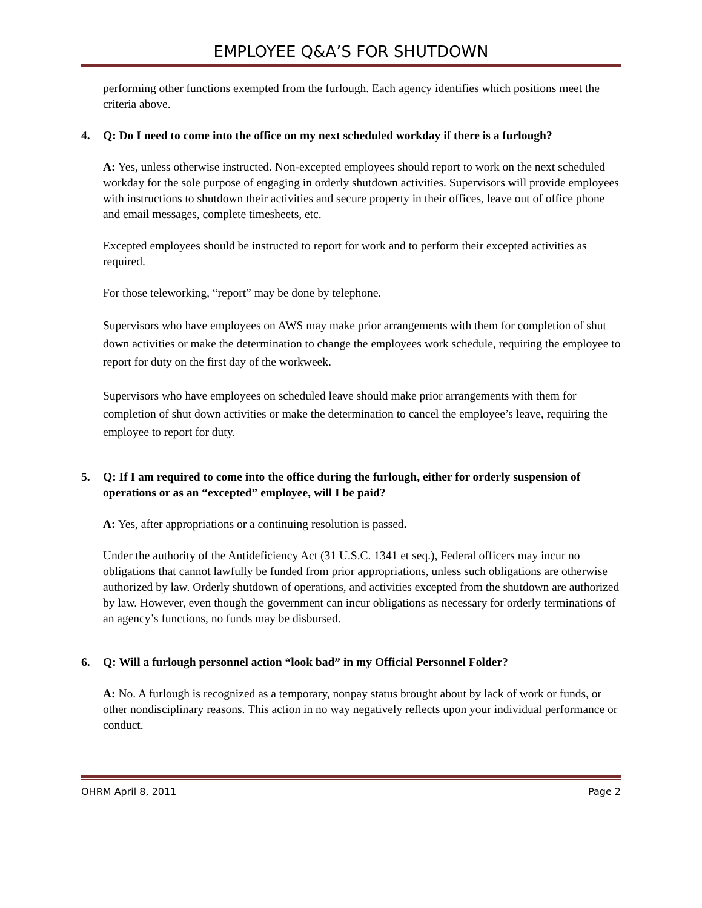EMPLOYEE Q&A’S FOR SHUTDOWN
performing other functions exempted from the furlough. Each agency identifies which positions meet the criteria above.
4. Q: Do I need to come into the office on my next scheduled workday if there is a furlough?
A: Yes, unless otherwise instructed. Non-excepted employees should report to work on the next scheduled workday for the sole purpose of engaging in orderly shutdown activities. Supervisors will provide employees with instructions to shutdown their activities and secure property in their offices, leave out of office phone and email messages, complete timesheets, etc.
Excepted employees should be instructed to report for work and to perform their excepted activities as required.
For those teleworking, “report” may be done by telephone.
Supervisors who have employees on AWS may make prior arrangements with them for completion of shut down activities or make the determination to change the employees work schedule, requiring the employee to report for duty on the first day of the workweek.
Supervisors who have employees on scheduled leave should make prior arrangements with them for completion of shut down activities or make the determination to cancel the employee’s leave, requiring the employee to report for duty.
5. Q: If I am required to come into the office during the furlough, either for orderly suspension of operations or as an “excepted” employee, will I be paid?
A: Yes, after appropriations or a continuing resolution is passed.
Under the authority of the Antideficiency Act (31 U.S.C. 1341 et seq.), Federal officers may incur no obligations that cannot lawfully be funded from prior appropriations, unless such obligations are otherwise authorized by law. Orderly shutdown of operations, and activities excepted from the shutdown are authorized by law. However, even though the government can incur obligations as necessary for orderly terminations of an agency’s functions, no funds may be disbursed.
6. Q: Will a furlough personnel action “look bad” in my Official Personnel Folder?
A: No. A furlough is recognized as a temporary, nonpay status brought about by lack of work or funds, or other nondisciplinary reasons. This action in no way negatively reflects upon your individual performance or conduct.
OHRM April 8, 2011 Page 2